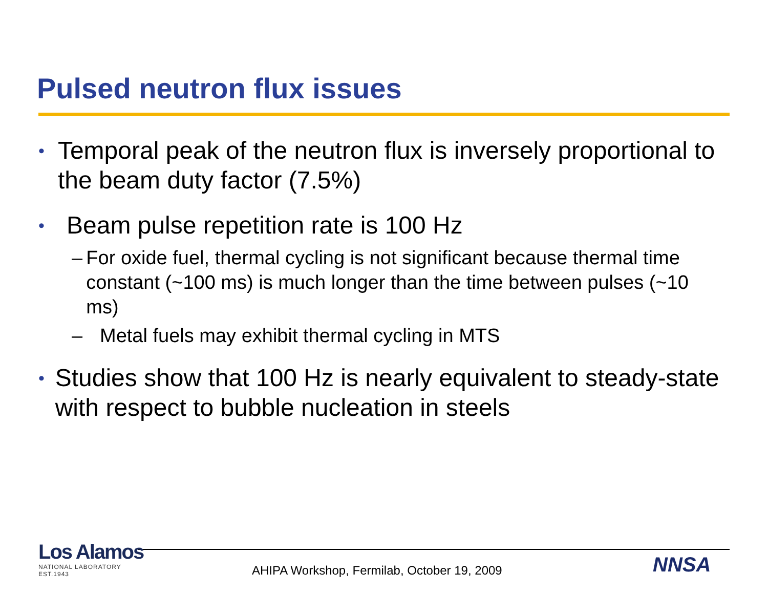Pulsed neutron flux issues
• Temporal peak of the neutron flux is inversely proportional to the beam duty factor (7.5%)
• Beam pulse repetition rate is 100 Hz
– For oxide fuel, thermal cycling is not significant because thermal time constant (~100 ms) is much longer than the time between pulses (~10 ms)
– Metal fuels may exhibit thermal cycling in MTS
• Studies show that 100 Hz is nearly equivalent to steady-state with respect to bubble nucleation in steels
Los Alamos
NATIONAL LABORATORY
EST.1943
AHIPA Workshop, Fermilab, October 19, 2009
NNSA